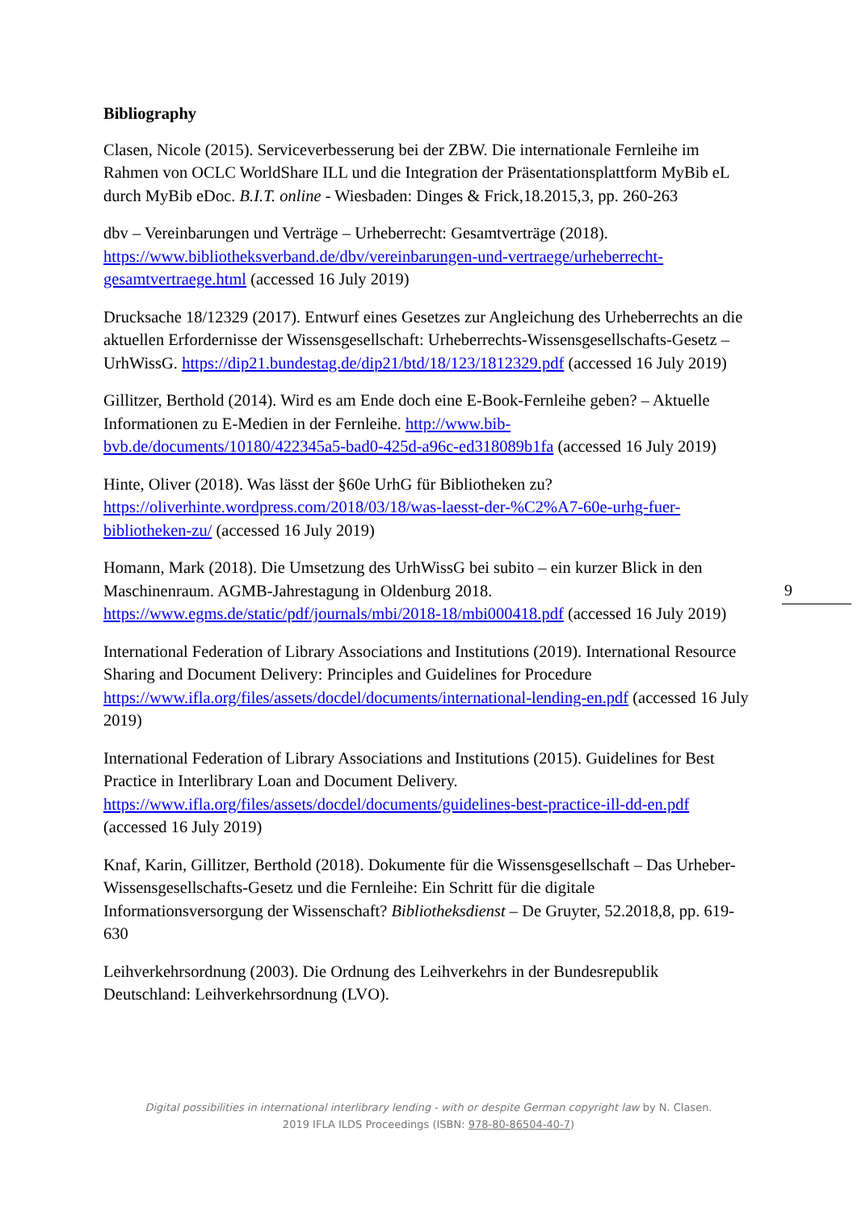Bibliography
Clasen, Nicole (2015). Serviceverbesserung bei der ZBW. Die internationale Fernleihe im Rahmen von OCLC WorldShare ILL und die Integration der Präsentationsplattform MyBib eL durch MyBib eDoc. B.I.T. online - Wiesbaden: Dinges & Frick,18.2015,3, pp. 260-263
dbv – Vereinbarungen und Verträge – Urheberrecht: Gesamtverträge (2018). https://www.bibliotheksverband.de/dbv/vereinbarungen-und-vertraege/urheberrecht-gesamtvertraege.html (accessed 16 July 2019)
Drucksache 18/12329 (2017). Entwurf eines Gesetzes zur Angleichung des Urheberrechts an die aktuellen Erfordernisse der Wissensgesellschaft: Urheberrechts-Wissensgesellschafts-Gesetz – UrhWissG. https://dip21.bundestag.de/dip21/btd/18/123/1812329.pdf (accessed 16 July 2019)
Gillitzer, Berthold (2014). Wird es am Ende doch eine E-Book-Fernleihe geben? – Aktuelle Informationen zu E-Medien in der Fernleihe. http://www.bib-bvb.de/documents/10180/422345a5-bad0-425d-a96c-ed318089b1fa (accessed 16 July 2019)
Hinte, Oliver (2018). Was lässt der §60e UrhG für Bibliotheken zu? https://oliverhinte.wordpress.com/2018/03/18/was-laesst-der-%C2%A7-60e-urhg-fuer-bibliotheken-zu/ (accessed 16 July 2019)
Homann, Mark (2018). Die Umsetzung des UrhWissG bei subito – ein kurzer Blick in den Maschinenraum. AGMB-Jahrestagung in Oldenburg 2018. https://www.egms.de/static/pdf/journals/mbi/2018-18/mbi000418.pdf (accessed 16 July 2019)
International Federation of Library Associations and Institutions (2019). International Resource Sharing and Document Delivery: Principles and Guidelines for Procedure https://www.ifla.org/files/assets/docdel/documents/international-lending-en.pdf (accessed 16 July 2019)
International Federation of Library Associations and Institutions (2015). Guidelines for Best Practice in Interlibrary Loan and Document Delivery. https://www.ifla.org/files/assets/docdel/documents/guidelines-best-practice-ill-dd-en.pdf (accessed 16 July 2019)
Knaf, Karin, Gillitzer, Berthold (2018). Dokumente für die Wissensgesellschaft – Das Urheber-Wissensgesellschafts-Gesetz und die Fernleihe: Ein Schritt für die digitale Informationsversorgung der Wissenschaft? Bibliotheksdienst – De Gruyter, 52.2018,8, pp. 619-630
Leihverkehrsordnung (2003). Die Ordnung des Leihverkehrs in der Bundesrepublik Deutschland: Leihverkehrsordnung (LVO).
9
Digital possibilities in international interlibrary lending - with or despite German copyright law by N. Clasen.
2019 IFLA ILDS Proceedings (ISBN: 978-80-86504-40-7)